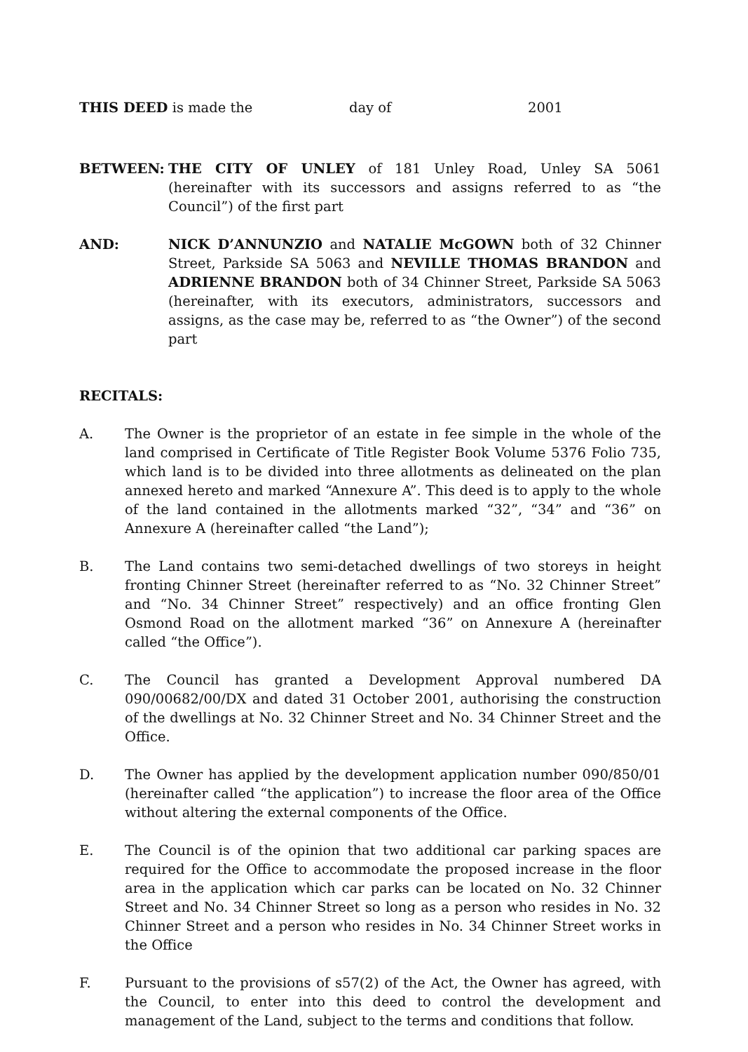THIS DEED is made the day of 2001
BETWEEN: THE CITY OF UNLEY of 181 Unley Road, Unley SA 5061 (hereinafter with its successors and assigns referred to as “the Council”) of the first part
AND: NICK D’ANNUNZIO and NATALIE McGOWN both of 32 Chinner Street, Parkside SA 5063 and NEVILLE THOMAS BRANDON and ADRIENNE BRANDON both of 34 Chinner Street, Parkside SA 5063 (hereinafter, with its executors, administrators, successors and assigns, as the case may be, referred to as “the Owner”) of the second part
RECITALS:
A. The Owner is the proprietor of an estate in fee simple in the whole of the land comprised in Certificate of Title Register Book Volume 5376 Folio 735, which land is to be divided into three allotments as delineated on the plan annexed hereto and marked “Annexure A”. This deed is to apply to the whole of the land contained in the allotments marked “32”, “34” and “36” on Annexure A (hereinafter called “the Land”);
B. The Land contains two semi-detached dwellings of two storeys in height fronting Chinner Street (hereinafter referred to as “No. 32 Chinner Street” and “No. 34 Chinner Street” respectively) and an office fronting Glen Osmond Road on the allotment marked “36” on Annexure A (hereinafter called “the Office”).
C. The Council has granted a Development Approval numbered DA 090/00682/00/DX and dated 31 October 2001, authorising the construction of the dwellings at No. 32 Chinner Street and No. 34 Chinner Street and the Office.
D. The Owner has applied by the development application number 090/850/01 (hereinafter called “the application”) to increase the floor area of the Office without altering the external components of the Office.
E. The Council is of the opinion that two additional car parking spaces are required for the Office to accommodate the proposed increase in the floor area in the application which car parks can be located on No. 32 Chinner Street and No. 34 Chinner Street so long as a person who resides in No. 32 Chinner Street and a person who resides in No. 34 Chinner Street works in the Office
F. Pursuant to the provisions of s57(2) of the Act, the Owner has agreed, with the Council, to enter into this deed to control the development and management of the Land, subject to the terms and conditions that follow.